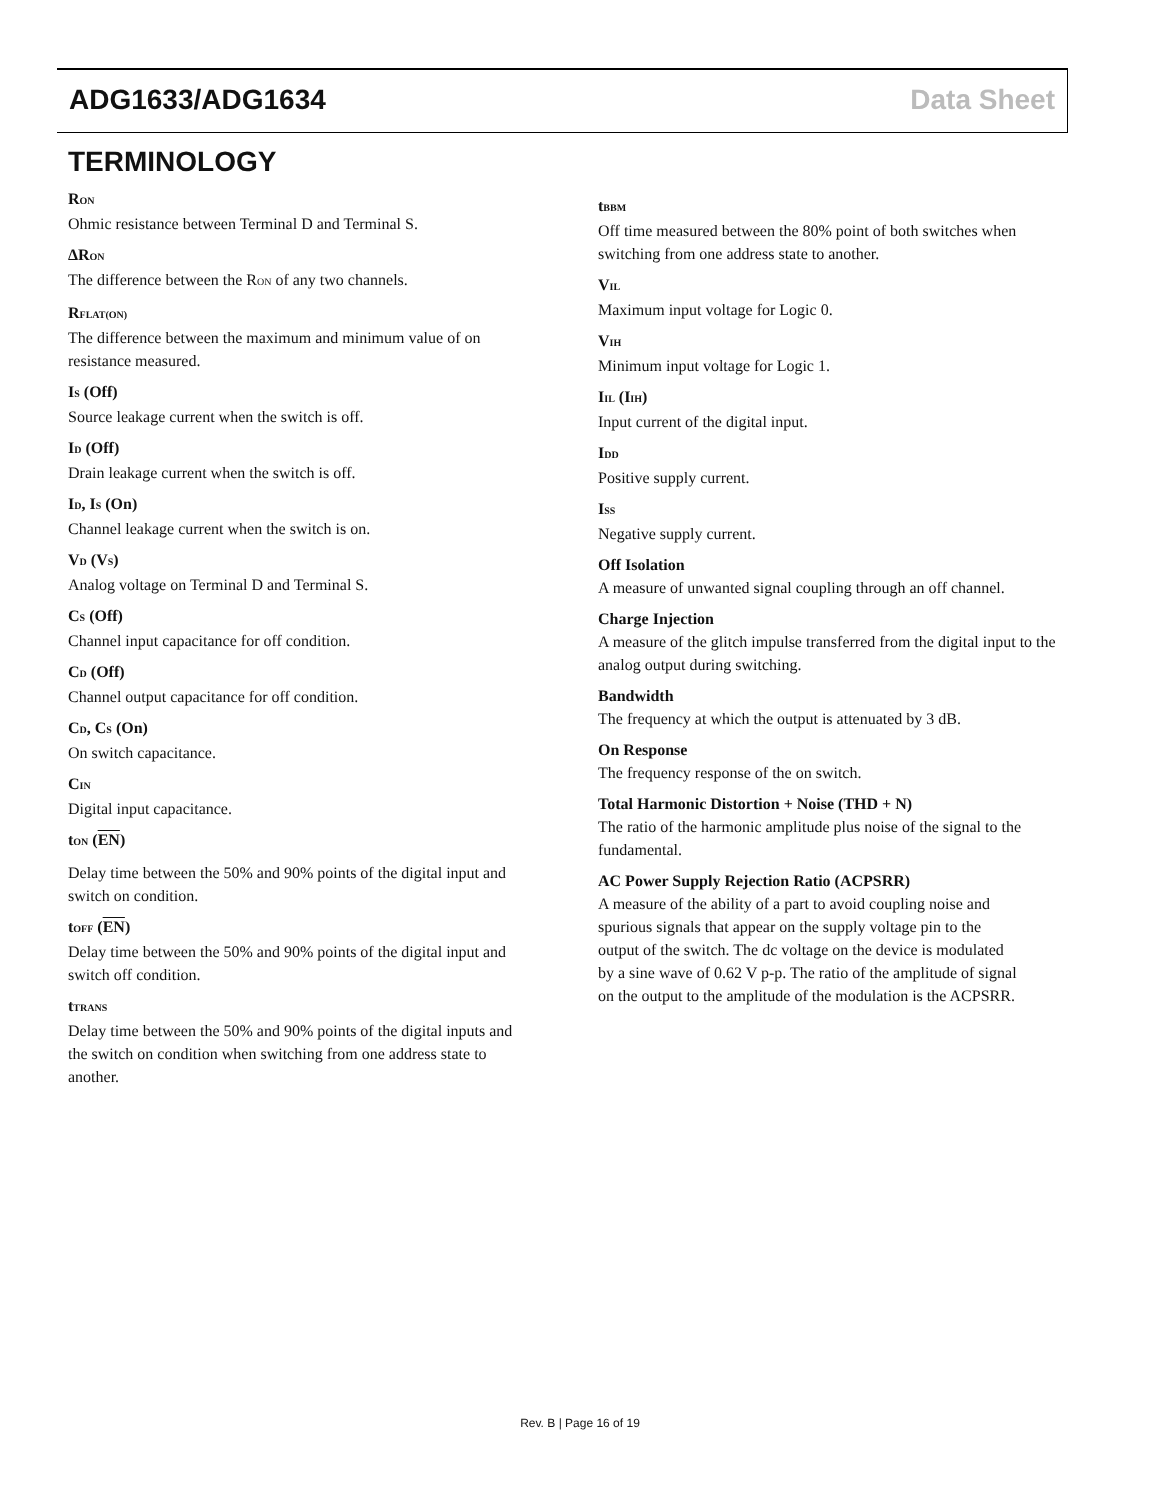ADG1633/ADG1634 Data Sheet
TERMINOLOGY
R<sub>ON</sub>
Ohmic resistance between Terminal D and Terminal S.
ΔR<sub>ON</sub>
The difference between the R<sub>ON</sub> of any two channels.
R<sub>FLAT(ON)</sub>
The difference between the maximum and minimum value of on resistance measured.
I<sub>S</sub> (Off)
Source leakage current when the switch is off.
I<sub>D</sub> (Off)
Drain leakage current when the switch is off.
I<sub>D</sub>, I<sub>S</sub> (On)
Channel leakage current when the switch is on.
V<sub>D</sub> (V<sub>S</sub>)
Analog voltage on Terminal D and Terminal S.
C<sub>S</sub> (Off)
Channel input capacitance for off condition.
C<sub>D</sub> (Off)
Channel output capacitance for off condition.
C<sub>D</sub>, C<sub>S</sub> (On)
On switch capacitance.
C<sub>IN</sub>
Digital input capacitance.
t<sub>ON</sub> (EN)
Delay time between the 50% and 90% points of the digital input and switch on condition.
t<sub>OFF</sub> (EN)
Delay time between the 50% and 90% points of the digital input and switch off condition.
t<sub>TRANS</sub>
Delay time between the 50% and 90% points of the digital inputs and the switch on condition when switching from one address state to another.
t<sub>BBM</sub>
Off time measured between the 80% point of both switches when switching from one address state to another.
V<sub>IL</sub>
Maximum input voltage for Logic 0.
V<sub>IH</sub>
Minimum input voltage for Logic 1.
I<sub>IL</sub> (I<sub>IH</sub>)
Input current of the digital input.
I<sub>DD</sub>
Positive supply current.
I<sub>SS</sub>
Negative supply current.
Off Isolation
A measure of unwanted signal coupling through an off channel.
Charge Injection
A measure of the glitch impulse transferred from the digital input to the analog output during switching.
Bandwidth
The frequency at which the output is attenuated by 3 dB.
On Response
The frequency response of the on switch.
Total Harmonic Distortion + Noise (THD + N)
The ratio of the harmonic amplitude plus noise of the signal to the fundamental.
AC Power Supply Rejection Ratio (ACPSRR)
A measure of the ability of a part to avoid coupling noise and spurious signals that appear on the supply voltage pin to the output of the switch. The dc voltage on the device is modulated by a sine wave of 0.62 V p-p. The ratio of the amplitude of signal on the output to the amplitude of the modulation is the ACPSRR.
Rev. B | Page 16 of 19